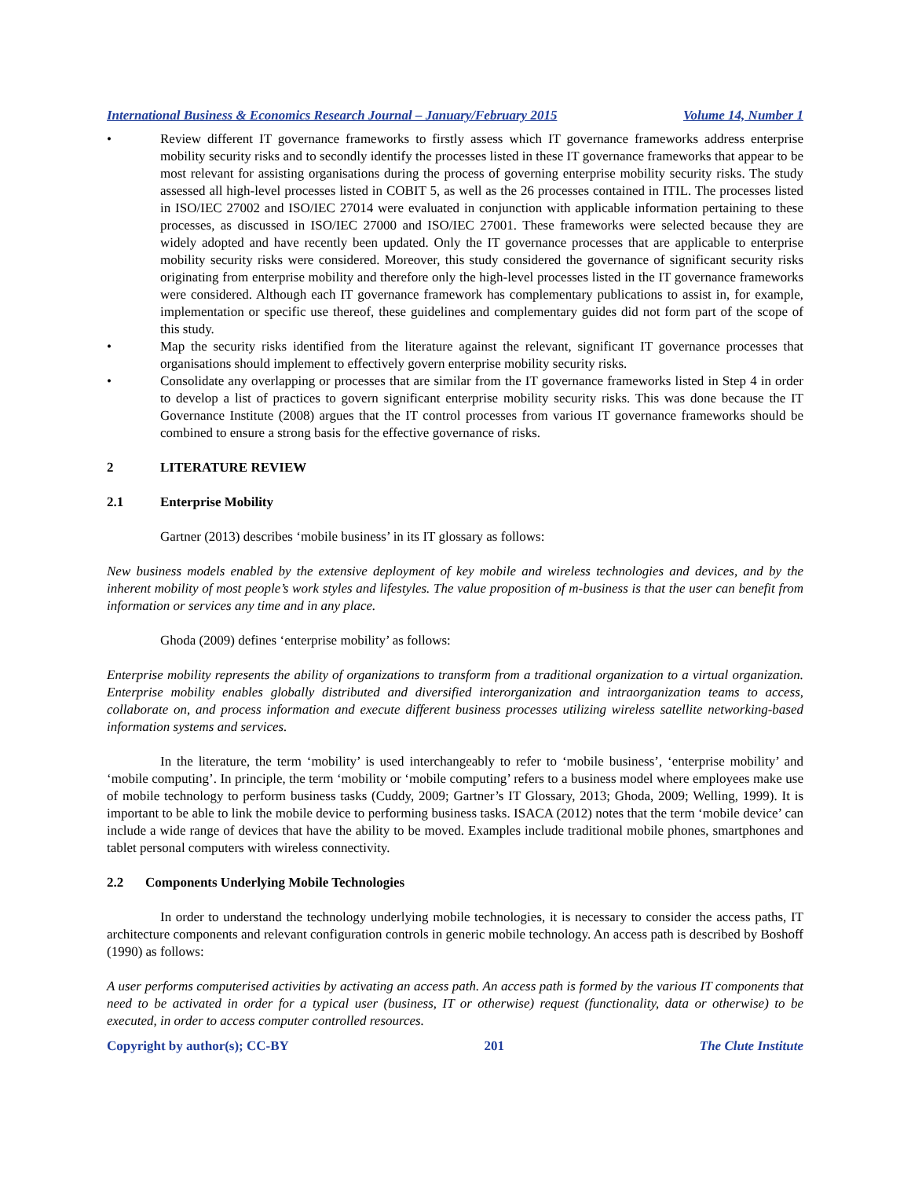International Business & Economics Research Journal – January/February 2015 Volume 14, Number 1
• Review different IT governance frameworks to firstly assess which IT governance frameworks address enterprise mobility security risks and to secondly identify the processes listed in these IT governance frameworks that appear to be most relevant for assisting organisations during the process of governing enterprise mobility security risks. The study assessed all high-level processes listed in COBIT 5, as well as the 26 processes contained in ITIL. The processes listed in ISO/IEC 27002 and ISO/IEC 27014 were evaluated in conjunction with applicable information pertaining to these processes, as discussed in ISO/IEC 27000 and ISO/IEC 27001. These frameworks were selected because they are widely adopted and have recently been updated. Only the IT governance processes that are applicable to enterprise mobility security risks were considered. Moreover, this study considered the governance of significant security risks originating from enterprise mobility and therefore only the high-level processes listed in the IT governance frameworks were considered. Although each IT governance framework has complementary publications to assist in, for example, implementation or specific use thereof, these guidelines and complementary guides did not form part of the scope of this study.
• Map the security risks identified from the literature against the relevant, significant IT governance processes that organisations should implement to effectively govern enterprise mobility security risks.
• Consolidate any overlapping or processes that are similar from the IT governance frameworks listed in Step 4 in order to develop a list of practices to govern significant enterprise mobility security risks. This was done because the IT Governance Institute (2008) argues that the IT control processes from various IT governance frameworks should be combined to ensure a strong basis for the effective governance of risks.
2 LITERATURE REVIEW
2.1 Enterprise Mobility
Gartner (2013) describes ‘mobile business’ in its IT glossary as follows:
New business models enabled by the extensive deployment of key mobile and wireless technologies and devices, and by the inherent mobility of most people’s work styles and lifestyles. The value proposition of m-business is that the user can benefit from information or services any time and in any place.
Ghoda (2009) defines ‘enterprise mobility’ as follows:
Enterprise mobility represents the ability of organizations to transform from a traditional organization to a virtual organization. Enterprise mobility enables globally distributed and diversified interorganization and intraorganization teams to access, collaborate on, and process information and execute different business processes utilizing wireless satellite networking-based information systems and services.
In the literature, the term ‘mobility’ is used interchangeably to refer to ‘mobile business’, ‘enterprise mobility’ and ‘mobile computing’. In principle, the term ‘mobility or ‘mobile computing’ refers to a business model where employees make use of mobile technology to perform business tasks (Cuddy, 2009; Gartner’s IT Glossary, 2013; Ghoda, 2009; Welling, 1999). It is important to be able to link the mobile device to performing business tasks. ISACA (2012) notes that the term ‘mobile device’ can include a wide range of devices that have the ability to be moved. Examples include traditional mobile phones, smartphones and tablet personal computers with wireless connectivity.
2.2 Components Underlying Mobile Technologies
In order to understand the technology underlying mobile technologies, it is necessary to consider the access paths, IT architecture components and relevant configuration controls in generic mobile technology. An access path is described by Boshoff (1990) as follows:
A user performs computerised activities by activating an access path. An access path is formed by the various IT components that need to be activated in order for a typical user (business, IT or otherwise) request (functionality, data or otherwise) to be executed, in order to access computer controlled resources.
Copyright by author(s); CC-BY 201 The Clute Institute